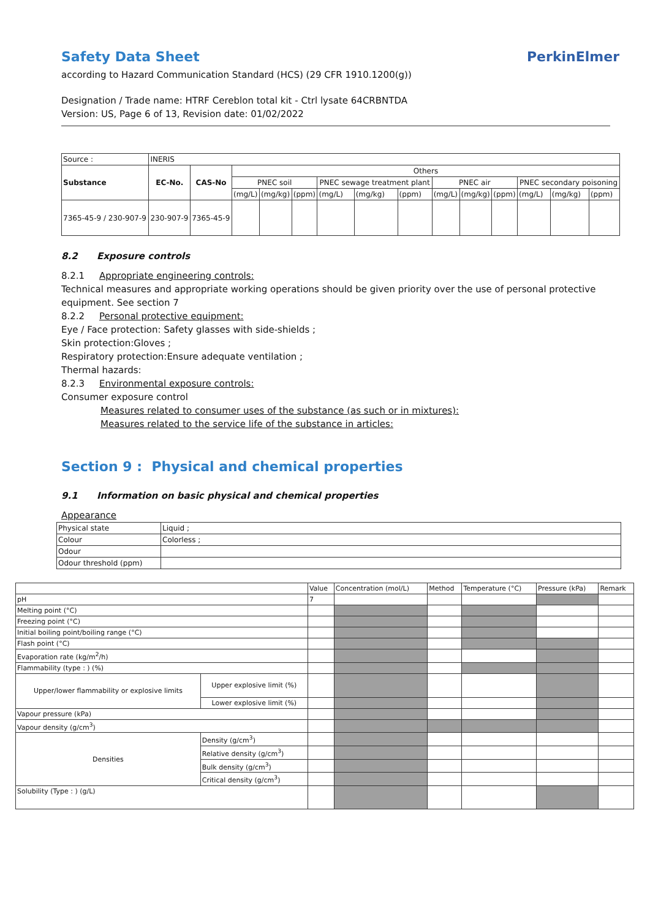Safety Data Sheet
PerkinElmer
according to Hazard Communication Standard (HCS) (29 CFR 1910.1200(g))
Designation / Trade name: HTRF Cereblon total kit - Ctrl lysate 64CRBNTDA
Version: US, Page 6 of 13, Revision date: 01/02/2022
| Source : | INERIS | | | | | | | | | | | | | |
| Substance | EC-No. | CAS-No | Others | | | | | | | | | | | |
| | | | PNEC soil | | | PNEC sewage treatment plant | | | PNEC air | | | PNEC secondary poisoning | | |
| | | | (mg/L) | (mg/kg) | (ppm) | (mg/L) | (mg/kg) | (ppm) | (mg/L) | (mg/kg) | (ppm) | (mg/L) | (mg/kg) | (ppm) |
| 7365-45-9 / 230-907-9 | 230-907-9 | 7365-45-9 | | | | | | | | | | | | |
8.2 Exposure controls
8.2.1 Appropriate engineering controls:
Technical measures and appropriate working operations should be given priority over the use of personal protective equipment. See section 7
8.2.2 Personal protective equipment:
Eye / Face protection: Safety glasses with side-shields ;
Skin protection:Gloves ;
Respiratory protection:Ensure adequate ventilation ;
Thermal hazards:
8.2.3 Environmental exposure controls:
Consumer exposure control
Measures related to consumer uses of the substance (as such or in mixtures):
Measures related to the service life of the substance in articles:
Section 9 : Physical and chemical properties
9.1 Information on basic physical and chemical properties
Appearance
| Physical state | Liquid ; |
| Colour | Colorless ; |
| Odour | |
| Odour threshold (ppm) | |
| | | Value | Concentration (mol/L) | Method | Temperature (°C) | Pressure (kPa) | Remark |
| pH | | 7 | | | | | |
| Melting point (°C) | | | | | | | |
| Freezing point (°C) | | | | | | | |
| Initial boiling point/boiling range (°C) | | | | | | | |
| Flash point (°C) | | | | | | | |
| Evaporation rate (kg/m<sup>2</sup>/h) | | | | | | | |
| Flammability (type : ) (%) | | | | | | | |
| Upper/lower flammability or explosive limits | Upper explosive limit (%) | | | | | | |
| | Lower explosive limit (%) | | | | | | |
| Vapour pressure (kPa) | | | | | | | |
| Vapour density (g/cm<sup>3</sup>) | | | | | | | |
| Densities | Density (g/cm<sup>3</sup>) | | | | | | |
| | Relative density (g/cm<sup>3</sup>) | | | | | | |
| | Bulk density (g/cm<sup>3</sup>) | | | | | | |
| | Critical density (g/cm<sup>3</sup>) | | | | | | |
| Solubility (Type : ) (g/L) | | | | | | | |